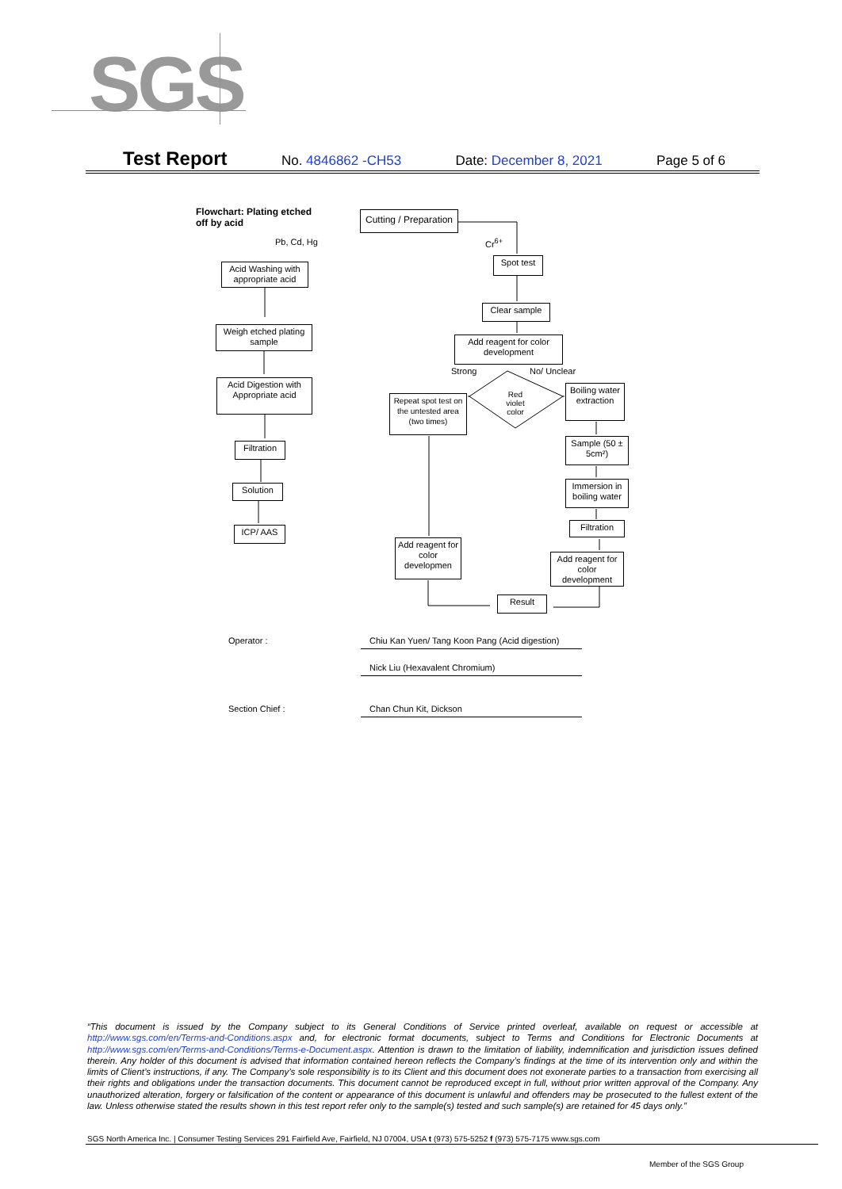SGS
Test Report No. 4846862 -CH53 Date: December 8, 2021 Page 5 of 6
Flowchart: Plating etched
off by acid
Cutting / Preparation
Pb, Cd, Hg Cr<sup>6+</sup>
Acid Washing with appropriate acid
Spot test
Clear sample
Weigh etched plating sample
Add reagent for color development
Strong No/ Unclear
Acid Digestion with Appropriate acid
Repeat spot test on the untested area (two times)
Red violet color
Boiling water extraction
Sample (50 ± 5cm²)
Filtration
Solution
Immersion in boiling water
Filtration
ICP/ AAS
Add reagent for color developmen
Add reagent for color development
Result
Operator :
Chiu Kan Yuen/ Tang Koon Pang (Acid digestion)
Nick Liu (Hexavalent Chromium)
Section Chief : Chan Chun Kit, Dickson
“This document is issued by the Company subject to its General Conditions of Service printed overleaf, available on request or accessible at http://www.sgs.com/en/Terms-and-Conditions.aspx and, for electronic format documents, subject to Terms and Conditions for Electronic Documents at http://www.sgs.com/en/Terms-and-Conditions/Terms-e-Document.aspx. Attention is drawn to the limitation of liability, indemnification and jurisdiction issues defined therein. Any holder of this document is advised that information contained hereon reflects the Company’s findings at the time of its intervention only and within the limits of Client’s instructions, if any. The Company’s sole responsibility is to its Client and this document does not exonerate parties to a transaction from exercising all their rights and obligations under the transaction documents. This document cannot be reproduced except in full, without prior written approval of the Company. Any unauthorized alteration, forgery or falsification of the content or appearance of this document is unlawful and offenders may be prosecuted to the fullest extent of the law. Unless otherwise stated the results shown in this test report refer only to the sample(s) tested and such sample(s) are retained for 45 days only.”
SGS North America Inc. | Consumer Testing Services 291 Fairfield Ave, Fairfield, NJ 07004, USA t (973) 575-5252 f (973) 575-7175 www.sgs.com
Member of the SGS Group